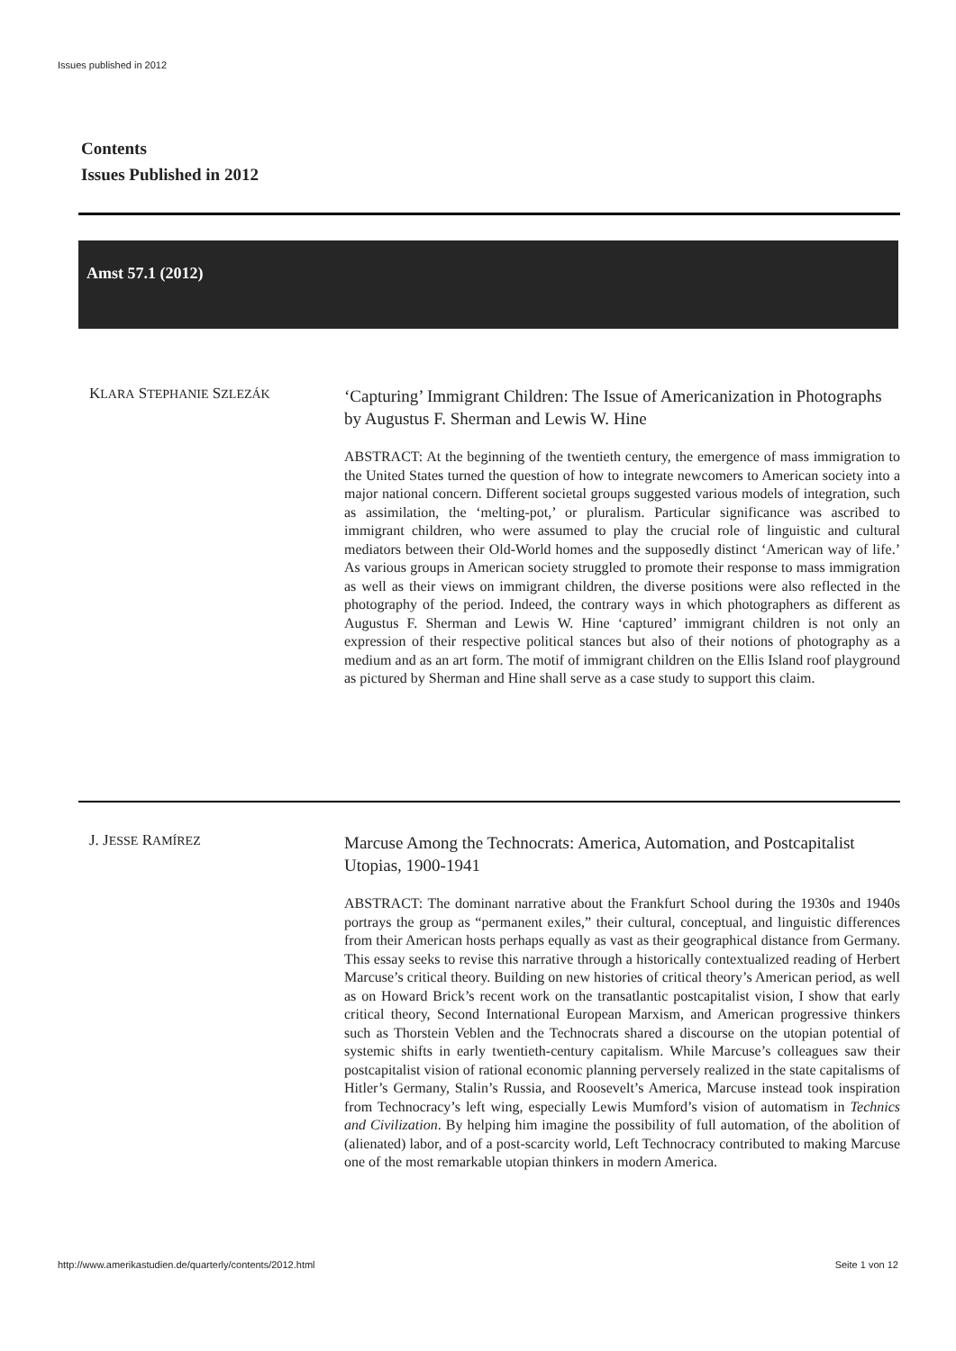Issues published in 2012
Contents
Issues Published in 2012
Amst 57.1 (2012)
KLARA STEPHANIE SZLEZÁK
‘Capturing’ Immigrant Children: The Issue of Americanization in Photographs by Augustus F. Sherman and Lewis W. Hine
ABSTRACT: At the beginning of the twentieth century, the emergence of mass immigration to the United States turned the question of how to integrate newcomers to American society into a major national concern. Different societal groups suggested various models of integration, such as assimilation, the ‘melting-pot,’ or pluralism. Particular significance was ascribed to immigrant children, who were assumed to play the crucial role of linguistic and cultural mediators between their Old-World homes and the supposedly distinct ‘American way of life.’ As various groups in American society struggled to promote their response to mass immigration as well as their views on immigrant children, the diverse positions were also reflected in the photography of the period. Indeed, the contrary ways in which photographers as different as Augustus F. Sherman and Lewis W. Hine ‘captured’ immigrant children is not only an expression of their respective political stances but also of their notions of photography as a medium and as an art form. The motif of immigrant children on the Ellis Island roof playground as pictured by Sherman and Hine shall serve as a case study to support this claim.
J. JESSE RAMÍREZ
Marcuse Among the Technocrats: America, Automation, and Postcapitalist Utopias, 1900-1941
ABSTRACT: The dominant narrative about the Frankfurt School during the 1930s and 1940s portrays the group as “permanent exiles,” their cultural, conceptual, and linguistic differences from their American hosts perhaps equally as vast as their geographical distance from Germany. This essay seeks to revise this narrative through a historically contextualized reading of Herbert Marcuse’s critical theory. Building on new histories of critical theory’s American period, as well as on Howard Brick’s recent work on the transatlantic postcapitalist vision, I show that early critical theory, Second International European Marxism, and American progressive thinkers such as Thorstein Veblen and the Technocrats shared a discourse on the utopian potential of systemic shifts in early twentieth-century capitalism. While Marcuse’s colleagues saw their postcapitalist vision of rational economic planning perversely realized in the state capitalisms of Hitler’s Germany, Stalin’s Russia, and Roosevelt’s America, Marcuse instead took inspiration from Technocracy’s left wing, especially Lewis Mumford’s vision of automatism in Technics and Civilization. By helping him imagine the possibility of full automation, of the abolition of (alienated) labor, and of a post-scarcity world, Left Technocracy contributed to making Marcuse one of the most remarkable utopian thinkers in modern America.
http://www.amerikastudien.de/quarterly/contents/2012.html
Seite 1 von 12